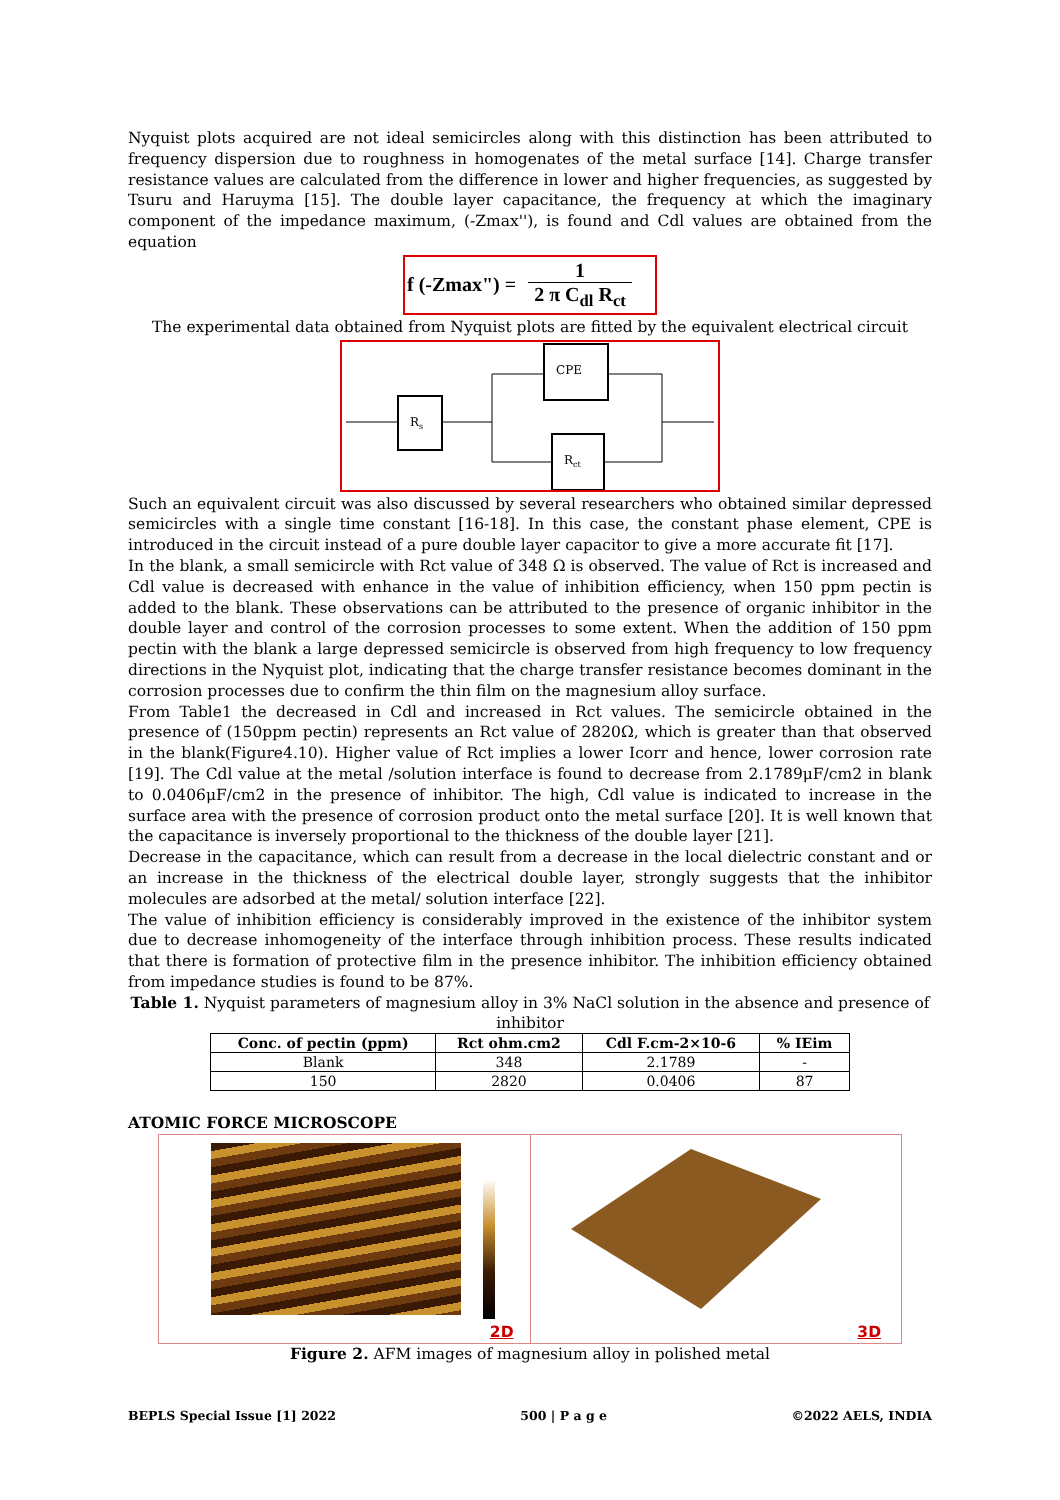Nyquist plots acquired are not ideal semicircles along with this distinction has been attributed to frequency dispersion due to roughness in homogenates of the metal surface [14]. Charge transfer resistance values are calculated from the difference in lower and higher frequencies, as suggested by Tsuru and Haruyma [15]. The double layer capacitance, the frequency at which the imaginary component of the impedance maximum, (-Zmax''), is found and Cdl values are obtained from the equation
f (-Zmax") = 1 2 π C<sub>dl</sub> R<sub>ct</sub>
The experimental data obtained from Nyquist plots are fitted by the equivalent electrical circuit
Rs
CPE
Rct
Such an equivalent circuit was also discussed by several researchers who obtained similar depressed semicircles with a single time constant [16-18]. In this case, the constant phase element, CPE is introduced in the circuit instead of a pure double layer capacitor to give a more accurate fit [17].
In the blank, a small semicircle with Rct value of 348 Ω is observed. The value of Rct is increased and Cdl value is decreased with enhance in the value of inhibition efficiency, when 150 ppm pectin is added to the blank. These observations can be attributed to the presence of organic inhibitor in the double layer and control of the corrosion processes to some extent. When the addition of 150 ppm pectin with the blank a large depressed semicircle is observed from high frequency to low frequency directions in the Nyquist plot, indicating that the charge transfer resistance becomes dominant in the corrosion processes due to confirm the thin film on the magnesium alloy surface.
From Table1 the decreased in Cdl and increased in Rct values. The semicircle obtained in the presence of (150ppm pectin) represents an Rct value of 2820Ω, which is greater than that observed in the blank(Figure4.10). Higher value of Rct implies a lower Icorr and hence, lower corrosion rate [19]. The Cdl value at the metal /solution interface is found to decrease from 2.1789μF/cm2 in blank to 0.0406μF/cm2 in the presence of inhibitor. The high, Cdl value is indicated to increase in the surface area with the presence of corrosion product onto the metal surface [20]. It is well known that the capacitance is inversely proportional to the thickness of the double layer [21].
Decrease in the capacitance, which can result from a decrease in the local dielectric constant and or an increase in the thickness of the electrical double layer, strongly suggests that the inhibitor molecules are adsorbed at the metal/ solution interface [22].
The value of inhibition efficiency is considerably improved in the existence of the inhibitor system due to decrease inhomogeneity of the interface through inhibition process. These results indicated that there is formation of protective film in the presence inhibitor. The inhibition efficiency obtained from impedance studies is found to be 87%.
Table 1. Nyquist parameters of magnesium alloy in 3% NaCl solution in the absence and presence of inhibitor
| Conc. of pectin (ppm) | Rct ohm.cm2 | Cdl F.cm-2×10-6 | % IEim |
| --- | --- | --- | --- |
| Blank | 348 | 2.1789 | - |
| 150 | 2820 | 0.0406 | 87 |
ATOMIC FORCE MICROSCOPE
2D
3D
Figure 2. AFM images of magnesium alloy in polished metal
BEPLS Special Issue [1] 2022 500 | P a g e ©2022 AELS, INDIA